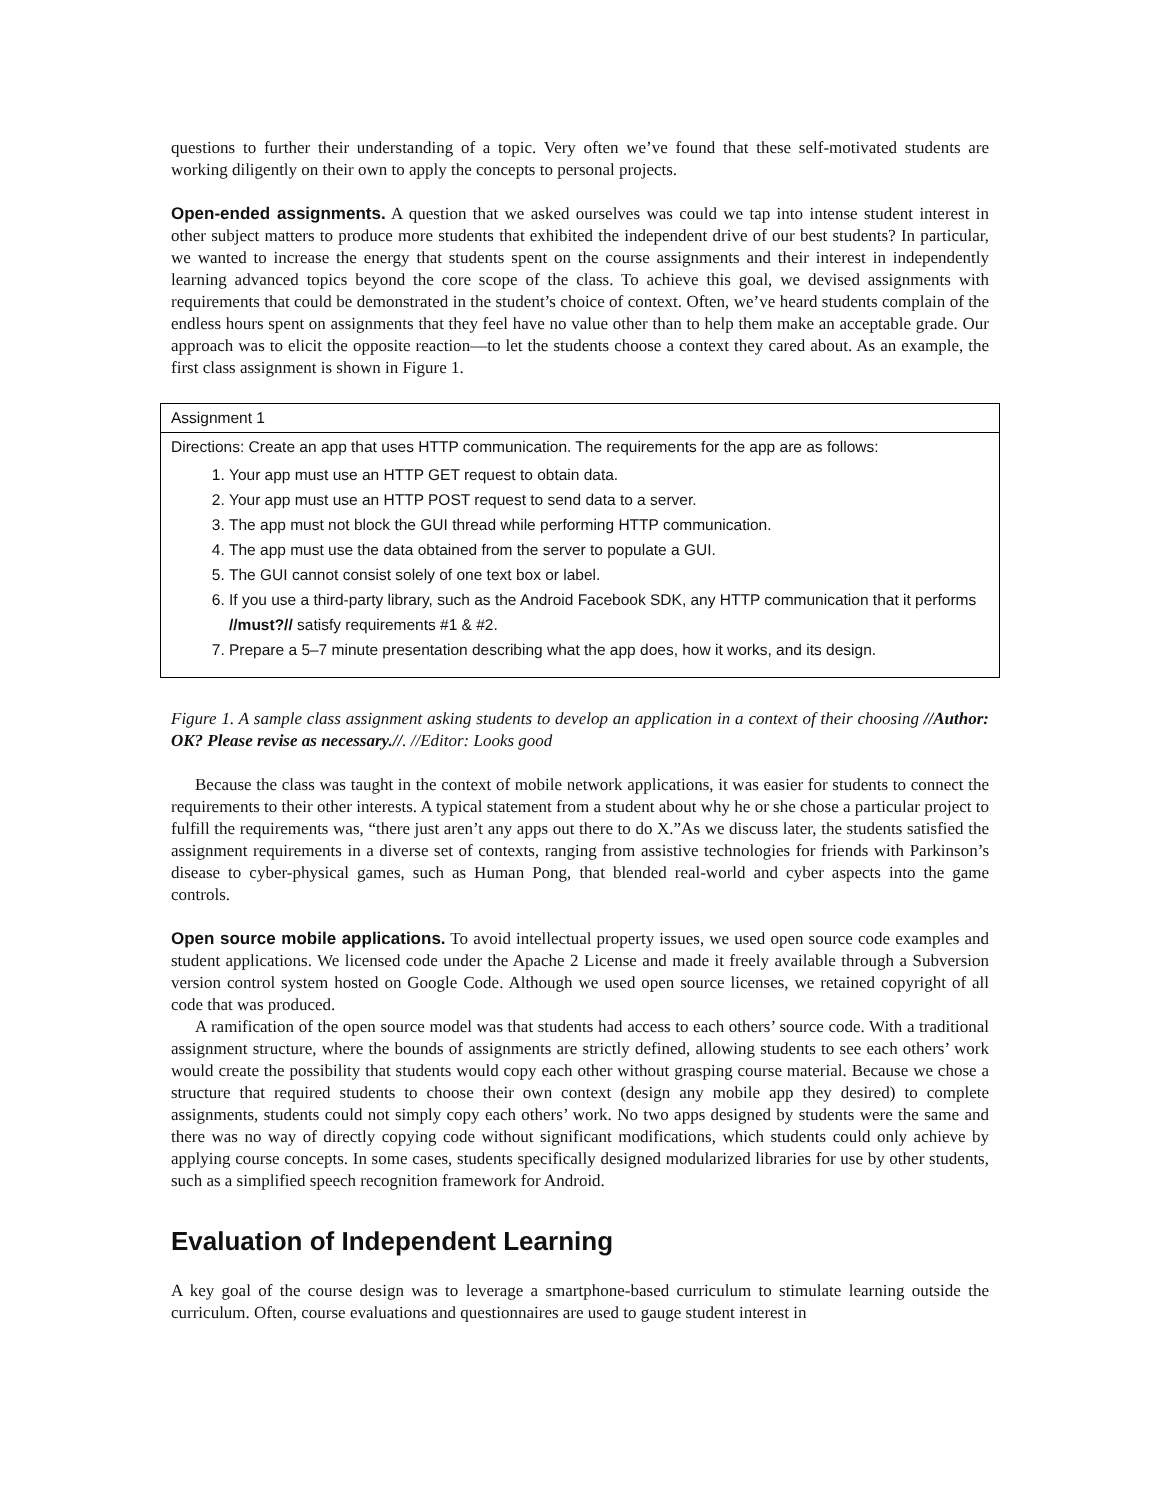questions to further their understanding of a topic. Very often we’ve found that these self-motivated students are working diligently on their own to apply the concepts to personal projects.
Open-ended assignments. A question that we asked ourselves was could we tap into intense student interest in other subject matters to produce more students that exhibited the independent drive of our best students? In particular, we wanted to increase the energy that students spent on the course assignments and their interest in independently learning advanced topics beyond the core scope of the class. To achieve this goal, we devised assignments with requirements that could be demonstrated in the student’s choice of context. Often, we’ve heard students complain of the endless hours spent on assignments that they feel have no value other than to help them make an acceptable grade. Our approach was to elicit the opposite reaction—to let the students choose a context they cared about. As an example, the first class assignment is shown in Figure 1.
| Assignment 1 |
| Directions: Create an app that uses HTTP communication. The requirements for the app are as follows: 1. Your app must use an HTTP GET request to obtain data. 2. Your app must use an HTTP POST request to send data to a server. 3. The app must not block the GUI thread while performing HTTP communication. 4. The app must use the data obtained from the server to populate a GUI. 5. The GUI cannot consist solely of one text box or label. 6. If you use a third-party library, such as the Android Facebook SDK, any HTTP communication that it performs //must?// satisfy requirements #1 & #2. 7. Prepare a 5–7 minute presentation describing what the app does, how it works, and its design. |
Figure 1. A sample class assignment asking students to develop an application in a context of their choosing //Author: OK? Please revise as necessary.//. //Editor: Looks good
Because the class was taught in the context of mobile network applications, it was easier for students to connect the requirements to their other interests. A typical statement from a student about why he or she chose a particular project to fulfill the requirements was, “there just aren’t any apps out there to do X.”As we discuss later, the students satisfied the assignment requirements in a diverse set of contexts, ranging from assistive technologies for friends with Parkinson’s disease to cyber-physical games, such as Human Pong, that blended real-world and cyber aspects into the game controls.
Open source mobile applications. To avoid intellectual property issues, we used open source code examples and student applications. We licensed code under the Apache 2 License and made it freely available through a Subversion version control system hosted on Google Code. Although we used open source licenses, we retained copyright of all code that was produced.
A ramification of the open source model was that students had access to each others’ source code. With a traditional assignment structure, where the bounds of assignments are strictly defined, allowing students to see each others’ work would create the possibility that students would copy each other without grasping course material. Because we chose a structure that required students to choose their own context (design any mobile app they desired) to complete assignments, students could not simply copy each others’ work. No two apps designed by students were the same and there was no way of directly copying code without significant modifications, which students could only achieve by applying course concepts. In some cases, students specifically designed modularized libraries for use by other students, such as a simplified speech recognition framework for Android.
Evaluation of Independent Learning
A key goal of the course design was to leverage a smartphone-based curriculum to stimulate learning outside the curriculum. Often, course evaluations and questionnaires are used to gauge student interest in